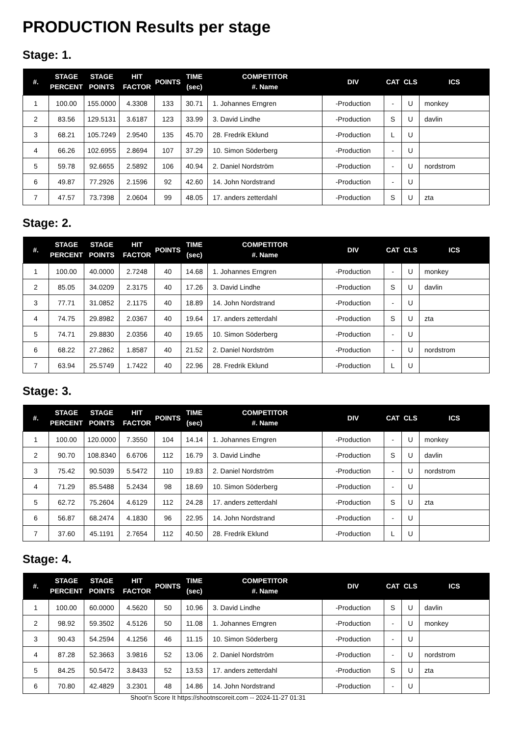PRODUCTION Results per stage
Stage: 1.
| #. | STAGE PERCENT | STAGE POINTS | HIT FACTOR | POINTS | TIME (sec) | COMPETITOR #. Name | DIV | CAT | CLS | ICS |
| --- | --- | --- | --- | --- | --- | --- | --- | --- | --- | --- |
| 1 | 100.00 | 155.0000 | 4.3308 | 133 | 30.71 | 1. Johannes Erngren | -Production | - | U | monkey |
| 2 | 83.56 | 129.5131 | 3.6187 | 123 | 33.99 | 3. David Lindhe | -Production | S | U | davlin |
| 3 | 68.21 | 105.7249 | 2.9540 | 135 | 45.70 | 28. Fredrik Eklund | -Production | L | U | |
| 4 | 66.26 | 102.6955 | 2.8694 | 107 | 37.29 | 10. Simon Söderberg | -Production | - | U | |
| 5 | 59.78 | 92.6655 | 2.5892 | 106 | 40.94 | 2. Daniel Nordström | -Production | - | U | nordstrom |
| 6 | 49.87 | 77.2926 | 2.1596 | 92 | 42.60 | 14. John Nordstrand | -Production | - | U | |
| 7 | 47.57 | 73.7398 | 2.0604 | 99 | 48.05 | 17. anders zetterdahl | -Production | S | U | zta |
Stage: 2.
| #. | STAGE PERCENT | STAGE POINTS | HIT FACTOR | POINTS | TIME (sec) | COMPETITOR #. Name | DIV | CAT | CLS | ICS |
| --- | --- | --- | --- | --- | --- | --- | --- | --- | --- | --- |
| 1 | 100.00 | 40.0000 | 2.7248 | 40 | 14.68 | 1. Johannes Erngren | -Production | - | U | monkey |
| 2 | 85.05 | 34.0209 | 2.3175 | 40 | 17.26 | 3. David Lindhe | -Production | S | U | davlin |
| 3 | 77.71 | 31.0852 | 2.1175 | 40 | 18.89 | 14. John Nordstrand | -Production | - | U | |
| 4 | 74.75 | 29.8982 | 2.0367 | 40 | 19.64 | 17. anders zetterdahl | -Production | S | U | zta |
| 5 | 74.71 | 29.8830 | 2.0356 | 40 | 19.65 | 10. Simon Söderberg | -Production | - | U | |
| 6 | 68.22 | 27.2862 | 1.8587 | 40 | 21.52 | 2. Daniel Nordström | -Production | - | U | nordstrom |
| 7 | 63.94 | 25.5749 | 1.7422 | 40 | 22.96 | 28. Fredrik Eklund | -Production | L | U | |
Stage: 3.
| #. | STAGE PERCENT | STAGE POINTS | HIT FACTOR | POINTS | TIME (sec) | COMPETITOR #. Name | DIV | CAT | CLS | ICS |
| --- | --- | --- | --- | --- | --- | --- | --- | --- | --- | --- |
| 1 | 100.00 | 120.0000 | 7.3550 | 104 | 14.14 | 1. Johannes Erngren | -Production | - | U | monkey |
| 2 | 90.70 | 108.8340 | 6.6706 | 112 | 16.79 | 3. David Lindhe | -Production | S | U | davlin |
| 3 | 75.42 | 90.5039 | 5.5472 | 110 | 19.83 | 2. Daniel Nordström | -Production | - | U | nordstrom |
| 4 | 71.29 | 85.5488 | 5.2434 | 98 | 18.69 | 10. Simon Söderberg | -Production | - | U | |
| 5 | 62.72 | 75.2604 | 4.6129 | 112 | 24.28 | 17. anders zetterdahl | -Production | S | U | zta |
| 6 | 56.87 | 68.2474 | 4.1830 | 96 | 22.95 | 14. John Nordstrand | -Production | - | U | |
| 7 | 37.60 | 45.1191 | 2.7654 | 112 | 40.50 | 28. Fredrik Eklund | -Production | L | U | |
Stage: 4.
| #. | STAGE PERCENT | STAGE POINTS | HIT FACTOR | POINTS | TIME (sec) | COMPETITOR #. Name | DIV | CAT | CLS | ICS |
| --- | --- | --- | --- | --- | --- | --- | --- | --- | --- | --- |
| 1 | 100.00 | 60.0000 | 4.5620 | 50 | 10.96 | 3. David Lindhe | -Production | S | U | davlin |
| 2 | 98.92 | 59.3502 | 4.5126 | 50 | 11.08 | 1. Johannes Erngren | -Production | - | U | monkey |
| 3 | 90.43 | 54.2594 | 4.1256 | 46 | 11.15 | 10. Simon Söderberg | -Production | - | U | |
| 4 | 87.28 | 52.3663 | 3.9816 | 52 | 13.06 | 2. Daniel Nordström | -Production | - | U | nordstrom |
| 5 | 84.25 | 50.5472 | 3.8433 | 52 | 13.53 | 17. anders zetterdahl | -Production | S | U | zta |
| 6 | 70.80 | 42.4829 | 3.2301 | 48 | 14.86 | 14. John Nordstrand | -Production | - | U | |
Shoot'n Score It https://shootnscoreit.com -- 2024-11-27 01:31